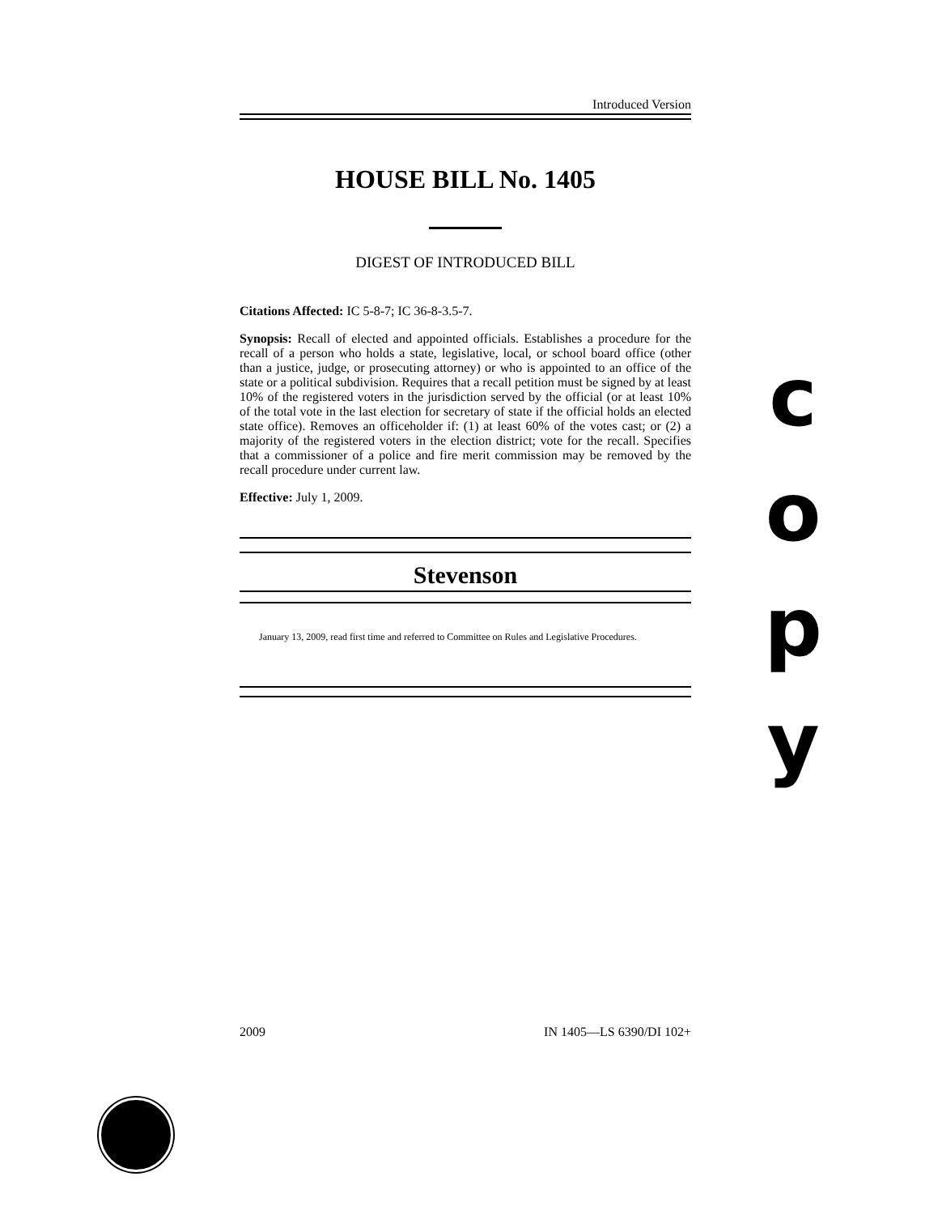Introduced Version
HOUSE BILL No. 1405
DIGEST OF INTRODUCED BILL
Citations Affected: IC 5-8-7; IC 36-8-3.5-7.
Synopsis: Recall of elected and appointed officials. Establishes a procedure for the recall of a person who holds a state, legislative, local, or school board office (other than a justice, judge, or prosecuting attorney) or who is appointed to an office of the state or a political subdivision. Requires that a recall petition must be signed by at least 10% of the registered voters in the jurisdiction served by the official (or at least 10% of the total vote in the last election for secretary of state if the official holds an elected state office). Removes an officeholder if: (1) at least 60% of the votes cast; or (2) a majority of the registered voters in the election district; vote for the recall. Specifies that a commissioner of a police and fire merit commission may be removed by the recall procedure under current law.
Effective: July 1, 2009.
Stevenson
January 13, 2009, read first time and referred to Committee on Rules and Legislative Procedures.
c
o
p
y
2009 IN 1405—LS 6390/DI 102+